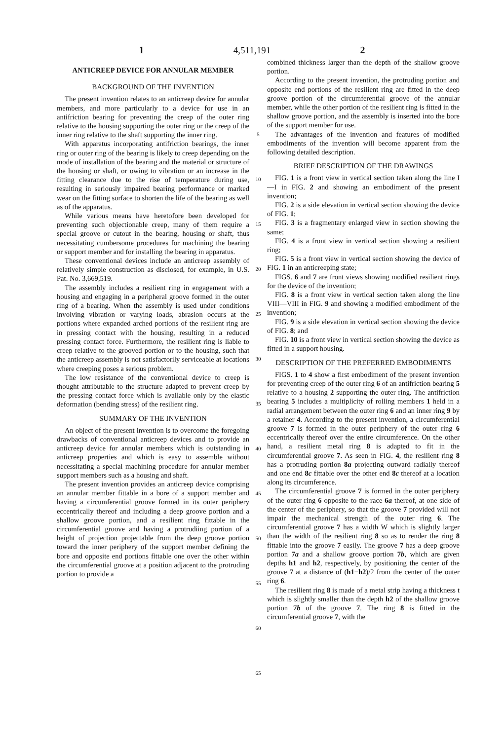1 4,511,191 2
ANTICREEP DEVICE FOR ANNULAR MEMBER
BACKGROUND OF THE INVENTION
The present invention relates to an anticreep device for annular members, and more particularly to a device for use in an antifriction bearing for preventing the creep of the outer ring relative to the housing supporting the outer ring or the creep of the inner ring relative to the shaft supporting the inner ring.
With apparatus incorporating antifriction bearings, the inner ring or outer ring of the bearing is likely to creep depending on the mode of installation of the bearing and the material or structure of the housing or shaft, or owing to vibration or an increase in the fitting clearance due to the rise of temperature during use, resulting in seriously impaired bearing performance or marked wear on the fitting surface to shorten the life of the bearing as well as of the apparatus.
While various means have heretofore been developed for preventing such objectionable creep, many of them require a special groove or cutout in the bearing, housing or shaft, thus necessitating cumbersome procedures for machining the bearing or support member and for installing the bearing in apparatus.
These conventional devices include an anticreep assembly of relatively simple construction as disclosed, for example, in U.S. Pat. No. 3,669,519.
The assembly includes a resilient ring in engagement with a housing and engaging in a peripheral groove formed in the outer ring of a bearing. When the assembly is used under conditions involving vibration or varying loads, abrasion occurs at the portions where expanded arched portions of the resilient ring are in pressing contact with the housing, resulting in a reduced pressing contact force. Furthermore, the resilient ring is liable to creep relative to the grooved portion or to the housing, such that the anticreep assembly is not satisfactorily serviceable at locations where creeping poses a serious problem.
The low resistance of the conventional device to creep is thought attributable to the structure adapted to prevent creep by the pressing contact force which is available only by the elastic deformation (bending stress) of the resilient ring.
SUMMARY OF THE INVENTION
An object of the present invention is to overcome the foregoing drawbacks of conventional anticreep devices and to provide an anticreep device for annular members which is outstanding in anticreep properties and which is easy to assemble without necessitating a special machining procedure for annular member support members such as a housing and shaft.
The present invention provides an anticreep device comprising an annular member fittable in a bore of a support member and having a circumferential groove formed in its outer periphery eccentrically thereof and including a deep groove portion and a shallow groove portion, and a resilient ring fittable in the circumferential groove and having a protrudiing portion of a height of projection projectable from the deep groove portion toward the inner periphery of the support member defining the bore and opposite end portions fittable one over the other within the circumferential groove at a position adjacent to the protruding portion to provide a
5
10
15
20
25
30
35
40
45
50
55
60
65
combined thickness larger than the depth of the shallow groove portion.
According to the present invention, the protruding portion and opposite end portions of the resilient ring are fitted in the deep groove portion of the circumferential groove of the annular member, while the other portion of the resilient ring is fitted in the shallow groove portion, and the assembly is inserted into the bore of the support member for use.
The advantages of the invention and features of modified embodiments of the invention will become apparent from the following detailed description.
BRIEF DESCRIPTION OF THE DRAWINGS
FIG. 1 is a front view in vertical section taken along the line I—I in FIG. 2 and showing an embodiment of the present invention;
FIG. 2 is a side elevation in vertical section showing the device of FIG. 1;
FIG. 3 is a fragmentary enlarged view in section showing the same;
FIG. 4 is a front view in vertical section showing a resilient ring;
FIG. 5 is a front view in vertical section showing the device of FIG. 1 in an anticreeping state;
FIGS. 6 and 7 are front views showing modified resilient rings for the device of the invention;
FIG. 8 is a front view in vertical section taken along the line VIII—VIII in FIG. 9 and showing a modified embodiment of the invention;
FIG. 9 is a side elevation in vertical section showing the device of FIG. 8; and
FIG. 10 is a front view in vertical section showing the device as fitted in a support housing.
DESCRIPTION OF THE PREFERRED EMBODIMENTS
FIGS. 1 to 4 show a first embodiment of the present invention for preventing creep of the outer ring 6 of an antifriction bearing 5 relative to a housing 2 supporting the outer ring. The antifriction bearing 5 includes a multiplicity of rolling members 1 held in a radial arrangement between the outer ring 6 and an inner ring 9 by a retainer 4. According to the present invention, a circumferential groove 7 is formed in the outer periphery of the outer ring 6 eccentrically thereof over the entire circumference. On the other hand, a resilient metal ring 8 is adapted to fit in the circumferential groove 7. As seen in FIG. 4, the resilient ring 8 has a protruding portion 8a projecting outward radially thereof and one end 8c fittable over the other end 8c thereof at a location along its circumference.
The circumferential groove 7 is formed in the outer periphery of the outer ring 6 opposite to the race 6a thereof, at one side of the center of the periphery, so that the groove 7 provided will not impair the mechanical strength of the outer ring 6. The circumferential groove 7 has a width W which is slightly larger than the width of the resilient ring 8 so as to render the ring 8 fittable into the groove 7 easily. The groove 7 has a deep groove portion 7a and a shallow groove portion 7b, which are given depths h1 and h2, respectively, by positioning the center of the groove 7 at a distance of (h1−h2)/2 from the center of the outer ring 6.
The resilient ring 8 is made of a metal strip having a thickness t which is slightly smaller than the depth h2 of the shallow groove portion 7b of the groove 7. The ring 8 is fitted in the circumferential groove 7, with the